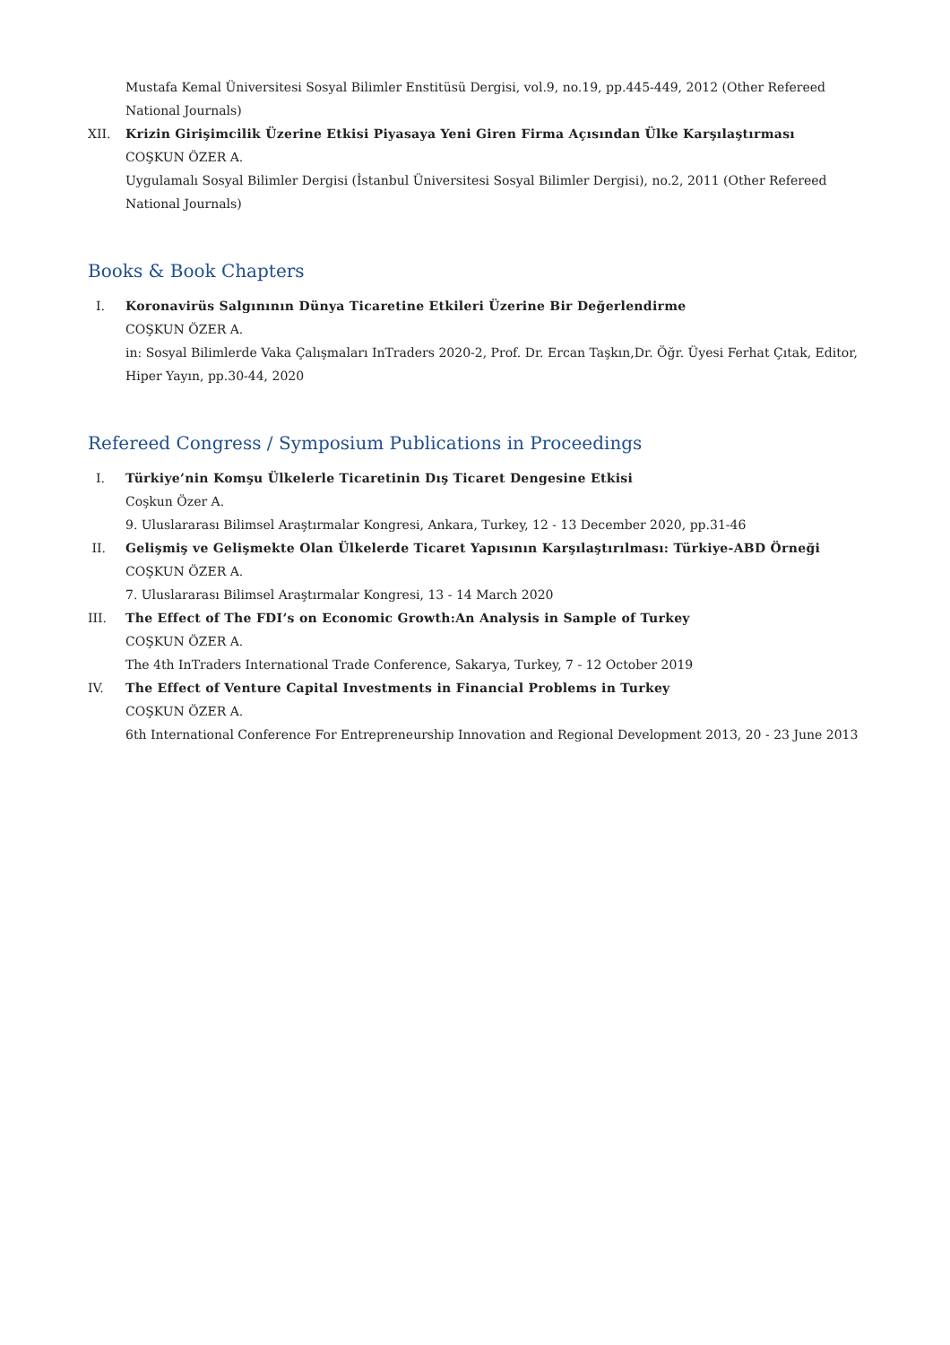Mustafa Kemal Üniversitesi Sosyal Bilimler Enstitüsü Dergisi, vol.9, no.19, pp.445-449, 2012 (Other Refereed National Journals)
XII. Krizin Girişimcilik Üzerine Etkisi Piyasaya Yeni Giren Firma Açısından Ülke Karşılaştırması
COŞKUN ÖZER A.
Uygulamalı Sosyal Bilimler Dergisi (İstanbul Üniversitesi Sosyal Bilimler Dergisi), no.2, 2011 (Other Refereed National Journals)
Books & Book Chapters
I. Koronavirüs Salgınının Dünya Ticaretine Etkileri Üzerine Bir Değerlendirme
COŞKUN ÖZER A.
in: Sosyal Bilimlerde Vaka Çalışmaları InTraders 2020-2, Prof. Dr. Ercan Taşkın,Dr. Öğr. Üyesi Ferhat Çıtak, Editor, Hiper Yayın, pp.30-44, 2020
Refereed Congress / Symposium Publications in Proceedings
I. Türkiye’nin Komşu Ülkelerle Ticaretinin Dış Ticaret Dengesine Etkisi
Coşkun Özer A.
9. Uluslararası Bilimsel Araştırmalar Kongresi, Ankara, Turkey, 12 - 13 December 2020, pp.31-46
II. Gelişmiş ve Gelişmekte Olan Ülkelerde Ticaret Yapısının Karşılaştırılması: Türkiye-ABD Örneği
COŞKUN ÖZER A.
7. Uluslararası Bilimsel Araştırmalar Kongresi, 13 - 14 March 2020
III. The Effect of The FDI’s on Economic Growth:An Analysis in Sample of Turkey
COŞKUN ÖZER A.
The 4th InTraders International Trade Conference, Sakarya, Turkey, 7 - 12 October 2019
IV. The Effect of Venture Capital Investments in Financial Problems in Turkey
COŞKUN ÖZER A.
6th International Conference For Entrepreneurship Innovation and Regional Development 2013, 20 - 23 June 2013